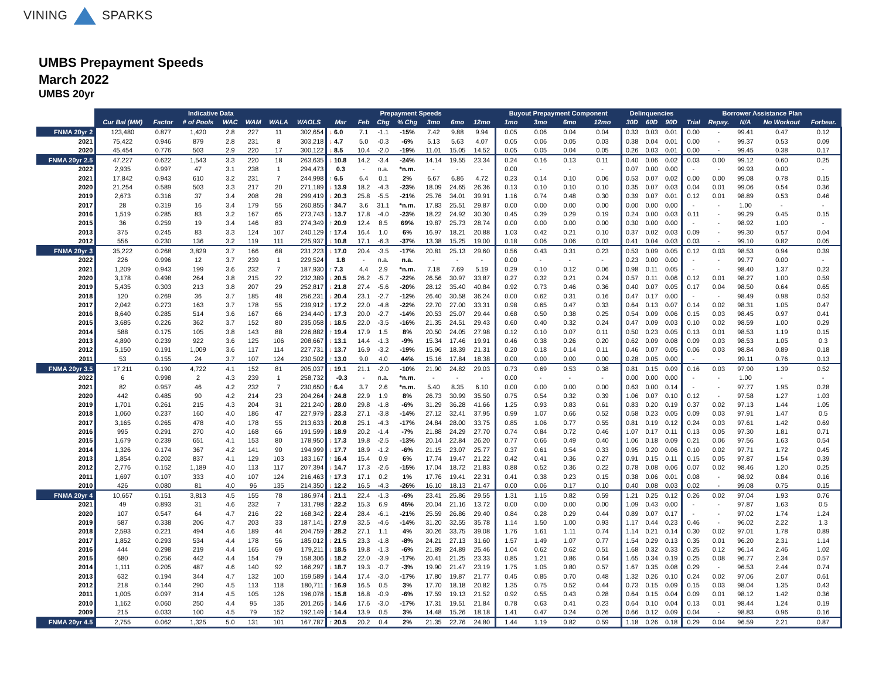VINING SPARKS
UMBS Prepayment Speeds
March 2022
UMBS 20yr
| | Indicative Data | | | | | | | Prepayment Speeds | | | | | | | Buyout Prepayment Component | | | | Delinquencies | | | Borrower Assistance Plan | | | | |
| --- | --- | --- | --- | --- | --- | --- | --- | --- | --- | --- | --- | --- | --- | --- | --- | --- | --- | --- | --- | --- | --- | --- | --- | --- | --- | --- |
| | Cur Bal (MM) | Factor | # of Pools | WAC | WAM | WALA | WAOLS | Mar | Feb | Chg | % Chg | 3mo | 6mo | 12mo | 1mo | 3mo | 6mo | 12mo | 30D | 60D | 90D | Trial | Repay. | N/A | No Workout | Forbear. |
| FNMA 20yr 2 | 123,480 | 0.877 | 1,420 | 2.8 | 227 | 11 | 302,654 | ↓ 6.0 | 7.1 | -1.1 | -15% | 7.42 | 9.88 | 9.94 | 0.05 | 0.06 | 0.04 | 0.04 | 0.33 | 0.03 | 0.01 | 0.00 | - | 99.41 | 0.47 | 0.12 |
| 2021 | 75,422 | 0.946 | 879 | 2.8 | 231 | 8 | 303,218 | ↓ 4.7 | 5.0 | -0.3 | -6% | 5.13 | 5.63 | 4.07 | 0.05 | 0.06 | 0.05 | 0.03 | 0.38 | 0.04 | 0.01 | 0.00 | - | 99.37 | 0.53 | 0.09 |
| 2020 | 45,454 | 0.776 | 503 | 2.9 | 220 | 17 | 300,122 | ↓ 8.5 | 10.4 | -2.0 | -19% | 11.01 | 15.05 | 14.52 | 0.05 | 0.05 | 0.04 | 0.05 | 0.26 | 0.03 | 0.01 | 0.00 | - | 99.45 | 0.38 | 0.17 |
| FNMA 20yr 2.5 | 47,227 | 0.622 | 1,543 | 3.3 | 220 | 18 | 263,635 | ↓ 10.8 | 14.2 | -3.4 | -24% | 14.14 | 19.55 | 23.34 | 0.24 | 0.16 | 0.13 | 0.11 | 0.40 | 0.06 | 0.02 | 0.03 | 0.00 | 99.12 | 0.60 | 0.25 |
| 2022 | 2,935 | 0.997 | 47 | 3.1 | 238 | 1 | 294,473 | 0.3 | - | n.a. | *n.m. | - | - | - | 0.00 | - | - | - | 0.07 | 0.00 | 0.00 | - | - | 99.93 | 0.00 | - |
| 2021 | 17,842 | 0.943 | 610 | 3.2 | 231 | 7 | 244,998 | ↑ 6.5 | 6.4 | 0.1 | 2% | 6.67 | 6.86 | 4.72 | 0.23 | 0.14 | 0.10 | 0.06 | 0.53 | 0.07 | 0.02 | 0.00 | 0.00 | 99.08 | 0.78 | 0.15 |
| 2020 | 21,254 | 0.589 | 503 | 3.3 | 217 | 20 | 271,189 | ↓ 13.9 | 18.2 | -4.3 | -23% | 18.09 | 24.65 | 26.36 | 0.13 | 0.10 | 0.10 | 0.10 | 0.35 | 0.07 | 0.03 | 0.04 | 0.01 | 99.06 | 0.54 | 0.36 |
| 2019 | 2,673 | 0.316 | 37 | 3.4 | 208 | 28 | 299,419 | ↓ 20.3 | 25.8 | -5.5 | -21% | 25.76 | 34.01 | 39.91 | 1.16 | 0.74 | 0.48 | 0.30 | 0.39 | 0.07 | 0.01 | 0.12 | 0.01 | 98.89 | 0.53 | 0.46 |
| 2017 | 28 | 0.319 | 16 | 3.4 | 179 | 55 | 260,855 | ↑ 34.7 | 3.6 | 31.1 | *n.m. | 17.83 | 25.51 | 29.87 | 0.00 | 0.00 | 0.00 | 0.00 | 0.00 | 0.00 | 0.00 | - | - | 1.00 | - | - |
| 2016 | 1,519 | 0.285 | 83 | 3.2 | 167 | 65 | 273,743 | ↓ 13.7 | 17.8 | -4.0 | -23% | 18.22 | 24.92 | 30.30 | 0.45 | 0.39 | 0.29 | 0.19 | 0.24 | 0.00 | 0.03 | 0.11 | - | 99.29 | 0.45 | 0.15 |
| 2015 | 36 | 0.259 | 19 | 3.4 | 146 | 83 | 274,349 | ↑ 20.9 | 12.4 | 8.5 | 69% | 19.87 | 25.73 | 28.74 | 0.00 | 0.00 | 0.00 | 0.00 | 0.30 | 0.00 | 0.00 | - | - | 98.92 | 1.00 | - |
| 2013 | 375 | 0.245 | 83 | 3.3 | 124 | 107 | 240,129 | ↑ 17.4 | 16.4 | 1.0 | 6% | 16.97 | 18.21 | 20.88 | 1.03 | 0.42 | 0.21 | 0.10 | 0.37 | 0.02 | 0.03 | 0.09 | - | 99.30 | 0.57 | 0.04 |
| 2012 | 556 | 0.230 | 136 | 3.2 | 119 | 111 | 225,937 | ↓ 10.8 | 17.1 | -6.3 | -37% | 13.38 | 15.25 | 19.00 | 0.18 | 0.06 | 0.06 | 0.03 | 0.41 | 0.04 | 0.03 | 0.03 | - | 99.10 | 0.82 | 0.05 |
| FNMA 20yr 3 | 35,222 | 0.268 | 3,829 | 3.7 | 166 | 68 | 231,223 | ↓ 17.0 | 20.4 | -3.5 | -17% | 20.81 | 25.13 | 29.60 | 0.56 | 0.43 | 0.31 | 0.23 | 0.53 | 0.09 | 0.05 | 0.12 | 0.03 | 98.53 | 0.94 | 0.39 |
| 2022 | 226 | 0.996 | 12 | 3.7 | 239 | 1 | 229,524 | 1.8 | - | n.a. | n.a. | - | - | - | 0.00 | - | - | - | 0.23 | 0.00 | 0.00 | - | - | 99.77 | 0.00 | - |
| 2021 | 1,209 | 0.943 | 199 | 3.6 | 232 | 7 | 187,930 | ↑ 7.3 | 4.4 | 2.9 | *n.m. | 7.18 | 7.69 | 5.19 | 0.29 | 0.10 | 0.12 | 0.06 | 0.98 | 0.11 | 0.05 | - | - | 98.40 | 1.37 | 0.23 |
| 2020 | 3,178 | 0.498 | 264 | 3.8 | 215 | 22 | 232,389 | ↓ 20.5 | 26.2 | -5.7 | -22% | 26.56 | 30.97 | 33.87 | 0.27 | 0.32 | 0.21 | 0.24 | 0.57 | 0.11 | 0.06 | 0.12 | 0.01 | 98.27 | 1.00 | 0.59 |
| 2019 | 5,435 | 0.303 | 213 | 3.8 | 207 | 29 | 252,817 | ↓ 21.8 | 27.4 | -5.6 | -20% | 28.12 | 35.40 | 40.84 | 0.92 | 0.73 | 0.46 | 0.36 | 0.40 | 0.07 | 0.05 | 0.17 | 0.04 | 98.50 | 0.64 | 0.65 |
| 2018 | 120 | 0.269 | 36 | 3.7 | 185 | 48 | 256,231 | ↓ 20.4 | 23.1 | -2.7 | -12% | 26.40 | 30.58 | 36.24 | 0.00 | 0.62 | 0.31 | 0.16 | 0.47 | 0.17 | 0.00 | - | - | 98.49 | 0.98 | 0.53 |
| 2017 | 2,042 | 0.273 | 163 | 3.7 | 178 | 55 | 239,912 | ↓ 17.2 | 22.0 | -4.8 | -22% | 22.70 | 27.00 | 33.31 | 0.98 | 0.65 | 0.47 | 0.33 | 0.64 | 0.13 | 0.07 | 0.14 | 0.02 | 98.31 | 1.05 | 0.47 |
| 2016 | 8,640 | 0.285 | 514 | 3.6 | 167 | 66 | 234,440 | ↓ 17.3 | 20.0 | -2.7 | -14% | 20.53 | 25.07 | 29.44 | 0.68 | 0.50 | 0.38 | 0.25 | 0.54 | 0.09 | 0.06 | 0.15 | 0.03 | 98.45 | 0.97 | 0.41 |
| 2015 | 3,685 | 0.226 | 362 | 3.7 | 152 | 80 | 235,058 | ↓ 18.5 | 22.0 | -3.5 | -16% | 21.35 | 24.51 | 29.43 | 0.60 | 0.40 | 0.32 | 0.24 | 0.47 | 0.09 | 0.03 | 0.10 | 0.02 | 98.59 | 1.00 | 0.29 |
| 2014 | 588 | 0.175 | 105 | 3.8 | 143 | 88 | 226,882 | ↑ 19.4 | 17.9 | 1.5 | 8% | 20.50 | 24.05 | 27.98 | 0.12 | 0.10 | 0.07 | 0.11 | 0.50 | 0.23 | 0.05 | 0.13 | 0.01 | 98.53 | 1.19 | 0.15 |
| 2013 | 4,890 | 0.239 | 922 | 3.6 | 125 | 106 | 208,667 | ↓ 13.1 | 14.4 | -1.3 | -9% | 15.34 | 17.46 | 19.91 | 0.46 | 0.38 | 0.26 | 0.20 | 0.62 | 0.09 | 0.08 | 0.09 | 0.03 | 98.53 | 1.05 | 0.3 |
| 2012 | 5,150 | 0.191 | 1,009 | 3.6 | 117 | 114 | 227,731 | ↓ 13.7 | 16.9 | -3.2 | -19% | 15.96 | 18.39 | 21.31 | 0.20 | 0.18 | 0.14 | 0.11 | 0.46 | 0.07 | 0.05 | 0.06 | 0.03 | 98.84 | 0.89 | 0.18 |
| 2011 | 53 | 0.155 | 24 | 3.7 | 107 | 124 | 230,502 | ↑ 13.0 | 9.0 | 4.0 | 44% | 15.16 | 17.84 | 18.38 | 0.00 | 0.00 | 0.00 | 0.00 | 0.28 | 0.05 | 0.00 | - | - | 99.11 | 0.76 | 0.13 |
| FNMA 20yr 3.5 | 17,211 | 0.190 | 4,722 | 4.1 | 152 | 81 | 205,037 | ↓ 19.1 | 21.1 | -2.0 | -10% | 21.90 | 24.82 | 29.03 | 0.73 | 0.69 | 0.53 | 0.38 | 0.81 | 0.15 | 0.09 | 0.16 | 0.03 | 97.90 | 1.39 | 0.52 |
| 2022 | 6 | 0.998 | 2 | 4.3 | 239 | 1 | 258,732 | -0.3 | - | n.a. | *n.m. | - | - | - | 0.00 | - | - | - | 0.00 | 0.00 | 0.00 | - | - | 1.00 | - | - |
| 2021 | 82 | 0.957 | 46 | 4.2 | 232 | 7 | 230,650 | ↑ 6.4 | 3.7 | 2.6 | *n.m. | 5.40 | 8.35 | 6.10 | 0.00 | 0.00 | 0.00 | 0.00 | 0.63 | 0.00 | 0.14 | - | - | 97.77 | 1.95 | 0.28 |
| 2020 | 442 | 0.485 | 90 | 4.2 | 214 | 23 | 204,264 | ↑ 24.8 | 22.9 | 1.9 | 8% | 26.73 | 30.99 | 35.50 | 0.75 | 0.54 | 0.32 | 0.39 | 1.06 | 0.07 | 0.10 | 0.12 | - | 97.58 | 1.27 | 1.03 |
| 2019 | 1,701 | 0.261 | 215 | 4.3 | 204 | 31 | 221,240 | ↓ 28.0 | 29.8 | -1.8 | -6% | 31.29 | 36.28 | 41.66 | 1.25 | 0.93 | 0.83 | 0.61 | 0.83 | 0.20 | 0.19 | 0.37 | 0.02 | 97.13 | 1.44 | 1.05 |
| 2018 | 1,060 | 0.237 | 160 | 4.0 | 186 | 47 | 227,979 | ↓ 23.3 | 27.1 | -3.8 | -14% | 27.12 | 32.41 | 37.95 | 0.99 | 1.07 | 0.66 | 0.52 | 0.58 | 0.23 | 0.05 | 0.09 | 0.03 | 97.91 | 1.47 | 0.5 |
| 2017 | 3,165 | 0.265 | 478 | 4.0 | 178 | 55 | 213,633 | ↓ 20.8 | 25.1 | -4.3 | -17% | 24.84 | 28.00 | 33.75 | 0.85 | 1.06 | 0.77 | 0.55 | 0.81 | 0.19 | 0.12 | 0.24 | 0.03 | 97.61 | 1.42 | 0.69 |
| 2016 | 995 | 0.291 | 270 | 4.0 | 168 | 66 | 191,599 | ↓ 18.9 | 20.2 | -1.4 | -7% | 21.88 | 24.29 | 27.70 | 0.74 | 0.84 | 0.72 | 0.46 | 1.07 | 0.17 | 0.11 | 0.13 | 0.05 | 97.30 | 1.81 | 0.71 |
| 2015 | 1,679 | 0.239 | 651 | 4.1 | 153 | 80 | 178,950 | ↓ 17.3 | 19.8 | -2.5 | -13% | 20.14 | 22.84 | 26.20 | 0.77 | 0.66 | 0.49 | 0.40 | 1.06 | 0.18 | 0.09 | 0.21 | 0.06 | 97.56 | 1.63 | 0.54 |
| 2014 | 1,326 | 0.174 | 367 | 4.2 | 141 | 90 | 194,999 | ↓ 17.7 | 18.9 | -1.2 | -6% | 21.15 | 23.07 | 25.77 | 0.37 | 0.61 | 0.54 | 0.33 | 0.95 | 0.20 | 0.06 | 0.10 | 0.02 | 97.71 | 1.72 | 0.45 |
| 2013 | 1,854 | 0.202 | 837 | 4.1 | 129 | 103 | 183,167 | ↑ 16.4 | 15.4 | 0.9 | 6% | 17.74 | 19.47 | 21.22 | 0.42 | 0.41 | 0.36 | 0.27 | 0.91 | 0.15 | 0.11 | 0.15 | 0.05 | 97.87 | 1.54 | 0.39 |
| 2012 | 2,776 | 0.152 | 1,189 | 4.0 | 113 | 117 | 207,394 | ↓ 14.7 | 17.3 | -2.6 | -15% | 17.04 | 18.72 | 21.83 | 0.88 | 0.52 | 0.36 | 0.22 | 0.78 | 0.08 | 0.06 | 0.07 | 0.02 | 98.46 | 1.20 | 0.25 |
| 2011 | 1,697 | 0.107 | 333 | 4.0 | 107 | 124 | 216,463 | ↑ 17.3 | 17.1 | 0.2 | 1% | 17.76 | 19.41 | 22.31 | 0.41 | 0.38 | 0.23 | 0.15 | 0.38 | 0.06 | 0.01 | 0.08 | - | 98.92 | 0.84 | 0.16 |
| 2010 | 426 | 0.080 | 81 | 4.0 | 96 | 135 | 214,350 | ↓ 12.2 | 16.5 | -4.3 | -26% | 16.10 | 18.13 | 21.47 | 0.00 | 0.06 | 0.17 | 0.10 | 0.40 | 0.08 | 0.03 | 0.02 | - | 99.08 | 0.75 | 0.15 |
| FNMA 20yr 4 | 10,657 | 0.151 | 3,813 | 4.5 | 155 | 78 | 186,974 | ↓ 21.1 | 22.4 | -1.3 | -6% | 23.41 | 25.86 | 29.55 | 1.31 | 1.15 | 0.82 | 0.59 | 1.21 | 0.25 | 0.12 | 0.26 | 0.02 | 97.04 | 1.93 | 0.76 |
| 2021 | 49 | 0.893 | 31 | 4.6 | 232 | 7 | 131,798 | ↑ 22.2 | 15.3 | 6.9 | 45% | 20.04 | 21.16 | 13.72 | 0.00 | 0.00 | 0.00 | 0.00 | 1.09 | 0.43 | 0.00 | - | - | 97.87 | 1.63 | 0.5 |
| 2020 | 107 | 0.547 | 64 | 4.7 | 216 | 22 | 168,342 | ↓ 22.4 | 28.4 | -6.1 | -21% | 25.59 | 26.86 | 29.40 | 0.84 | 0.28 | 0.29 | 0.44 | 0.89 | 0.07 | 0.17 | - | - | 97.02 | 1.74 | 1.24 |
| 2019 | 587 | 0.338 | 206 | 4.7 | 203 | 33 | 187,141 | ↓ 27.9 | 32.5 | -4.6 | -14% | 31.20 | 32.55 | 35.78 | 1.14 | 1.50 | 1.00 | 0.93 | 1.17 | 0.44 | 0.23 | 0.46 | - | 96.02 | 2.22 | 1.3 |
| 2018 | 2,593 | 0.221 | 494 | 4.6 | 189 | 44 | 204,759 | ↑ 28.2 | 27.1 | 1.1 | 4% | 30.26 | 33.75 | 39.08 | 1.76 | 1.61 | 1.11 | 0.74 | 1.14 | 0.21 | 0.14 | 0.30 | 0.02 | 97.01 | 1.78 | 0.89 |
| 2017 | 1,852 | 0.293 | 534 | 4.4 | 178 | 56 | 185,012 | ↓ 21.5 | 23.3 | -1.8 | -8% | 24.21 | 27.13 | 31.60 | 1.57 | 1.49 | 1.07 | 0.77 | 1.54 | 0.29 | 0.13 | 0.35 | 0.01 | 96.20 | 2.31 | 1.14 |
| 2016 | 444 | 0.298 | 219 | 4.4 | 165 | 69 | 179,211 | ↓ 18.5 | 19.8 | -1.3 | -6% | 21.89 | 24.89 | 25.46 | 1.04 | 0.62 | 0.62 | 0.51 | 1.68 | 0.32 | 0.33 | 0.25 | 0.12 | 96.14 | 2.46 | 1.02 |
| 2015 | 680 | 0.256 | 442 | 4.4 | 154 | 79 | 158,306 | ↓ 18.2 | 22.0 | -3.9 | -17% | 20.41 | 21.25 | 23.33 | 0.85 | 1.21 | 0.86 | 0.64 | 1.65 | 0.34 | 0.19 | 0.25 | 0.08 | 96.77 | 2.34 | 0.57 |
| 2014 | 1,111 | 0.205 | 487 | 4.6 | 140 | 92 | 166,297 | ↓ 18.7 | 19.3 | -0.7 | -3% | 19.90 | 21.47 | 23.19 | 1.75 | 1.05 | 0.80 | 0.57 | 1.67 | 0.35 | 0.08 | 0.29 | - | 96.53 | 2.44 | 0.74 |
| 2013 | 632 | 0.194 | 344 | 4.7 | 132 | 100 | 159,589 | ↓ 14.4 | 17.4 | -3.0 | -17% | 17.80 | 19.87 | 21.77 | 0.45 | 0.85 | 0.70 | 0.48 | 1.32 | 0.26 | 0.10 | 0.24 | 0.02 | 97.06 | 2.07 | 0.61 |
| 2012 | 218 | 0.144 | 290 | 4.5 | 113 | 118 | 180,711 | ↑ 16.9 | 16.5 | 0.5 | 3% | 17.70 | 18.18 | 20.82 | 1.35 | 0.75 | 0.52 | 0.44 | 0.73 | 0.15 | 0.09 | 0.15 | 0.03 | 98.04 | 1.35 | 0.43 |
| 2011 | 1,005 | 0.097 | 314 | 4.5 | 105 | 126 | 196,078 | ↓ 15.8 | 16.8 | -0.9 | -6% | 17.59 | 19.13 | 21.52 | 0.92 | 0.55 | 0.43 | 0.28 | 0.64 | 0.15 | 0.04 | 0.09 | 0.01 | 98.12 | 1.42 | 0.36 |
| 2010 | 1,162 | 0.060 | 250 | 4.4 | 95 | 136 | 201,265 | ↓ 14.6 | 17.6 | -3.0 | -17% | 17.31 | 19.51 | 21.84 | 0.78 | 0.63 | 0.41 | 0.23 | 0.64 | 0.10 | 0.04 | 0.13 | 0.01 | 98.44 | 1.24 | 0.19 |
| 2009 | 215 | 0.033 | 100 | 4.5 | 79 | 152 | 192,149 | ↑ 14.4 | 13.9 | 0.5 | 3% | 14.48 | 15.26 | 18.18 | 1.41 | 0.47 | 0.24 | 0.26 | 0.66 | 0.12 | 0.09 | 0.04 | - | 98.83 | 0.96 | 0.16 |
| FNMA 20yr 4.5 | 2,755 | 0.062 | 1,325 | 5.0 | 131 | 101 | 167,787 | ↑ 20.5 | 20.2 | 0.4 | 2% | 21.35 | 22.76 | 24.80 | 1.44 | 1.19 | 0.82 | 0.59 | 1.18 | 0.26 | 0.18 | 0.29 | 0.04 | 96.59 | 2.21 | 0.87 |